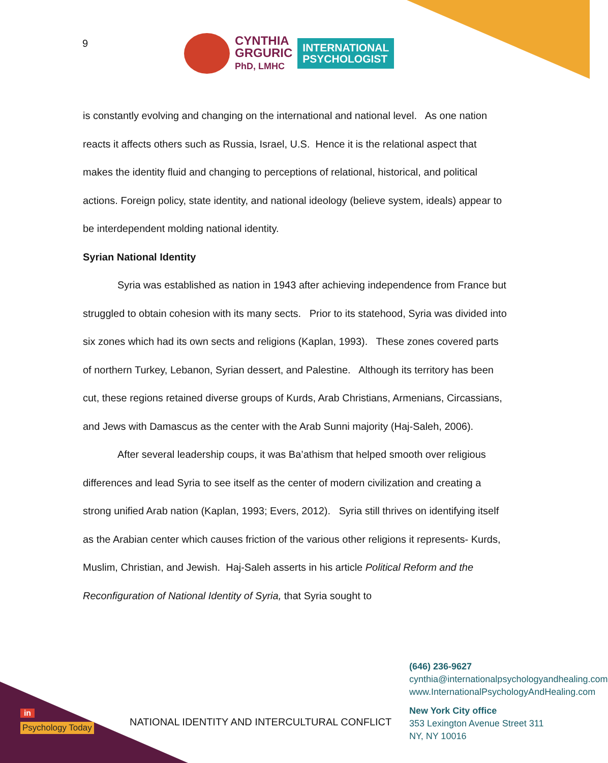9
CYNTHIA
GRGURIC
PhD, LMHC
INTERNATIONAL
PSYCHOLOGIST
is constantly evolving and changing on the international and national level. As one nation reacts it affects others such as Russia, Israel, U.S. Hence it is the relational aspect that makes the identity fluid and changing to perceptions of relational, historical, and political actions. Foreign policy, state identity, and national ideology (believe system, ideals) appear to be interdependent molding national identity.
Syrian National Identity
Syria was established as nation in 1943 after achieving independence from France but struggled to obtain cohesion with its many sects. Prior to its statehood, Syria was divided into six zones which had its own sects and religions (Kaplan, 1993). These zones covered parts of northern Turkey, Lebanon, Syrian dessert, and Palestine. Although its territory has been cut, these regions retained diverse groups of Kurds, Arab Christians, Armenians, Circassians, and Jews with Damascus as the center with the Arab Sunni majority (Haj-Saleh, 2006).
After several leadership coups, it was Ba’athism that helped smooth over religious differences and lead Syria to see itself as the center of modern civilization and creating a strong unified Arab nation (Kaplan, 1993; Evers, 2012). Syria still thrives on identifying itself as the Arabian center which causes friction of the various other religions it represents- Kurds, Muslim, Christian, and Jewish. Haj-Saleh asserts in his article Political Reform and the Reconfiguration of National Identity of Syria, that Syria sought to
(646) 236-9627
cynthia@internationalpsychologyandhealing.com
www.InternationalPsychologyAndHealing.com
New York City office
353 Lexington Avenue Street 311
NY, NY 10016
NATIONAL IDENTITY AND INTERCULTURAL CONFLICT
in
Psychology Today